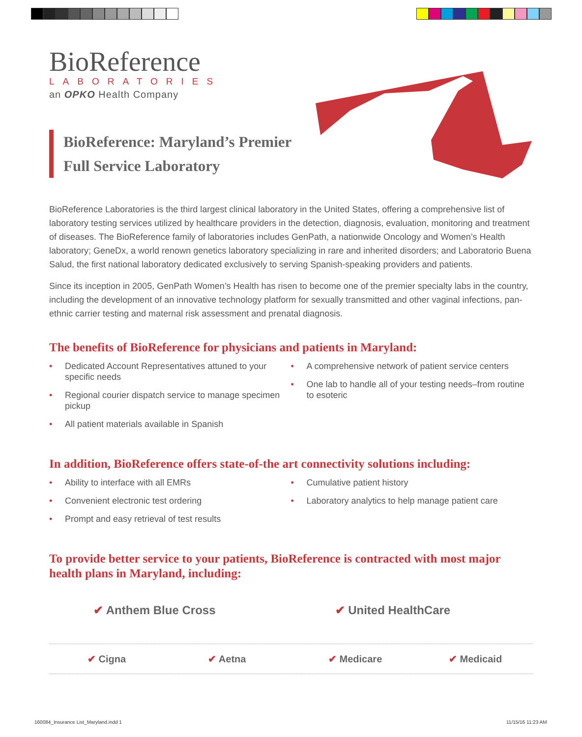BioReference
LABORATORIES
an OPKO Health Company
BioReference: Maryland’s Premier Full Service Laboratory
BioReference Laboratories is the third largest clinical laboratory in the United States, offering a comprehensive list of laboratory testing services utilized by healthcare providers in the detection, diagnosis, evaluation, monitoring and treatment of diseases. The BioReference family of laboratories includes GenPath, a nationwide Oncology and Women’s Health laboratory; GeneDx, a world renown genetics laboratory specializing in rare and inherited disorders; and Laboratorio Buena Salud, the first national laboratory dedicated exclusively to serving Spanish-speaking providers and patients.
Since its inception in 2005, GenPath Women’s Health has risen to become one of the premier specialty labs in the country, including the development of an innovative technology platform for sexually transmitted and other vaginal infections, pan-ethnic carrier testing and maternal risk assessment and prenatal diagnosis.
The benefits of BioReference for physicians and patients in Maryland:
• Dedicated Account Representatives attuned to your specific needs
• Regional courier dispatch service to manage specimen pickup
• All patient materials available in Spanish
• A comprehensive network of patient service centers
• One lab to handle all of your testing needs–from routine to esoteric
In addition, BioReference offers state-of-the art connectivity solutions including:
• Ability to interface with all EMRs
• Convenient electronic test ordering
• Prompt and easy retrieval of test results
• Cumulative patient history
• Laboratory analytics to help manage patient care
To provide better service to your patients, BioReference is contracted with most major health plans in Maryland, including:
✔ Anthem Blue Cross ✔ United HealthCare
✔ Cigna ✔ Aetna ✔ Medicare ✔ Medicaid
160084_Insurance List_Maryland.indd 1
11/15/16 11:23 AM